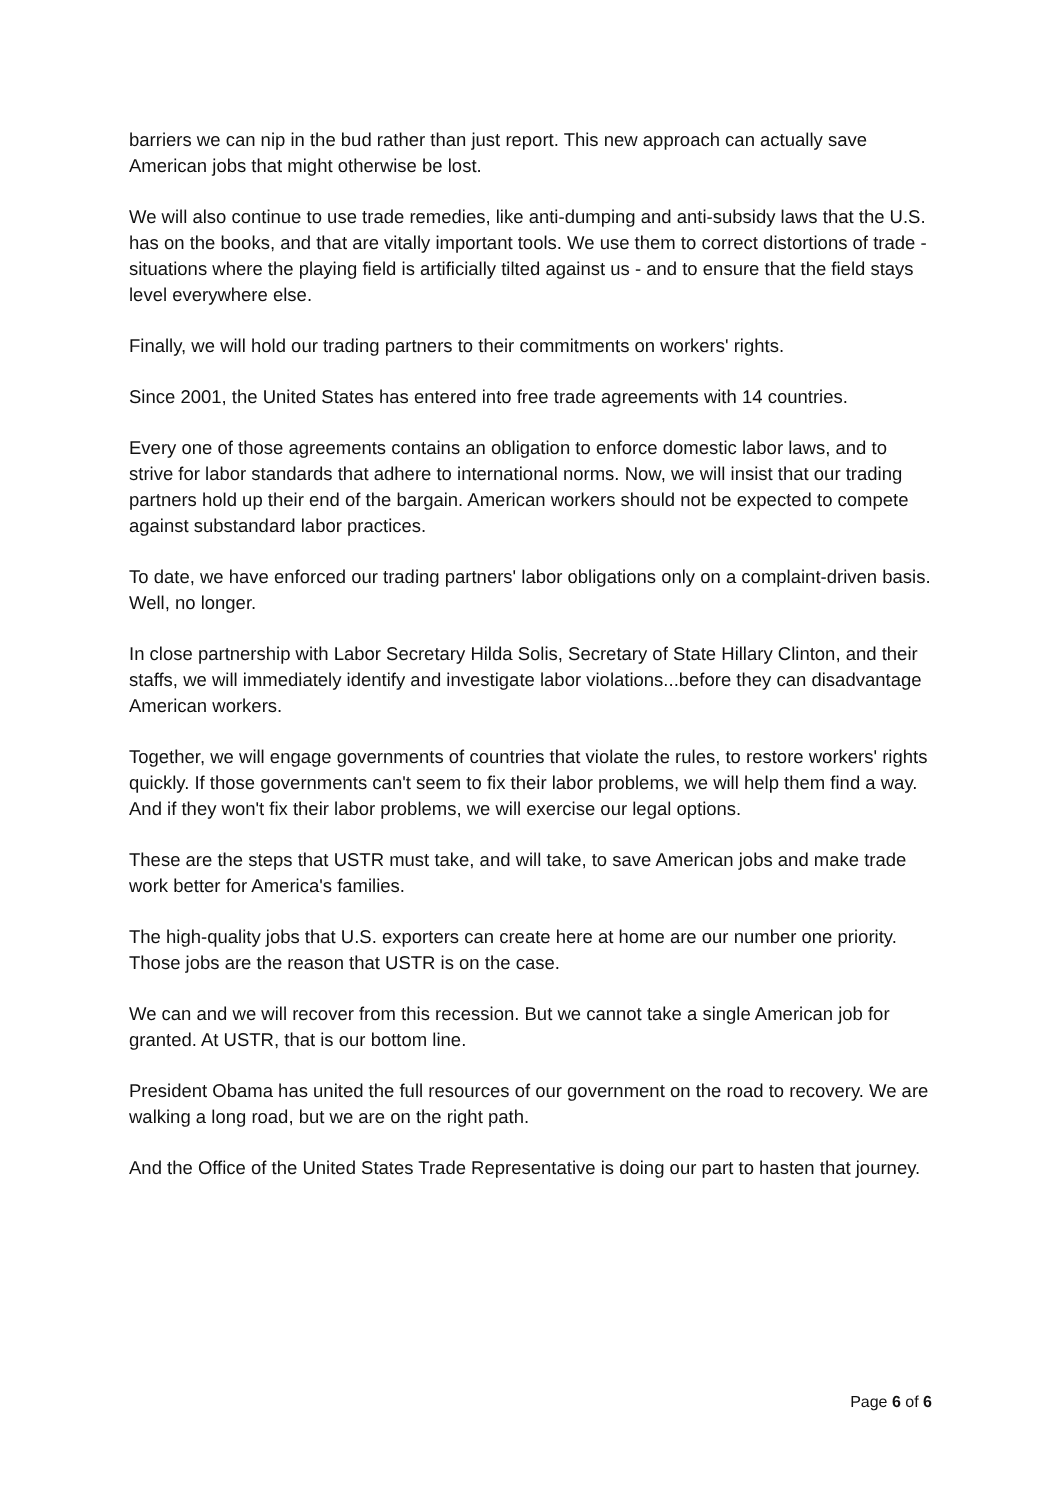barriers we can nip in the bud rather than just report. This new approach can actually save American jobs that might otherwise be lost.
We will also continue to use trade remedies, like anti-dumping and anti-subsidy laws that the U.S. has on the books, and that are vitally important tools. We use them to correct distortions of trade - situations where the playing field is artificially tilted against us - and to ensure that the field stays level everywhere else.
Finally, we will hold our trading partners to their commitments on workers' rights.
Since 2001, the United States has entered into free trade agreements with 14 countries.
Every one of those agreements contains an obligation to enforce domestic labor laws, and to strive for labor standards that adhere to international norms. Now, we will insist that our trading partners hold up their end of the bargain. American workers should not be expected to compete against substandard labor practices.
To date, we have enforced our trading partners' labor obligations only on a complaint-driven basis. Well, no longer.
In close partnership with Labor Secretary Hilda Solis, Secretary of State Hillary Clinton, and their staffs, we will immediately identify and investigate labor violations...before they can disadvantage American workers.
Together, we will engage governments of countries that violate the rules, to restore workers' rights quickly. If those governments can't seem to fix their labor problems, we will help them find a way. And if they won't fix their labor problems, we will exercise our legal options.
These are the steps that USTR must take, and will take, to save American jobs and make trade work better for America's families.
The high-quality jobs that U.S. exporters can create here at home are our number one priority. Those jobs are the reason that USTR is on the case.
We can and we will recover from this recession. But we cannot take a single American job for granted. At USTR, that is our bottom line.
President Obama has united the full resources of our government on the road to recovery. We are walking a long road, but we are on the right path.
And the Office of the United States Trade Representative is doing our part to hasten that journey.
Page 6 of 6